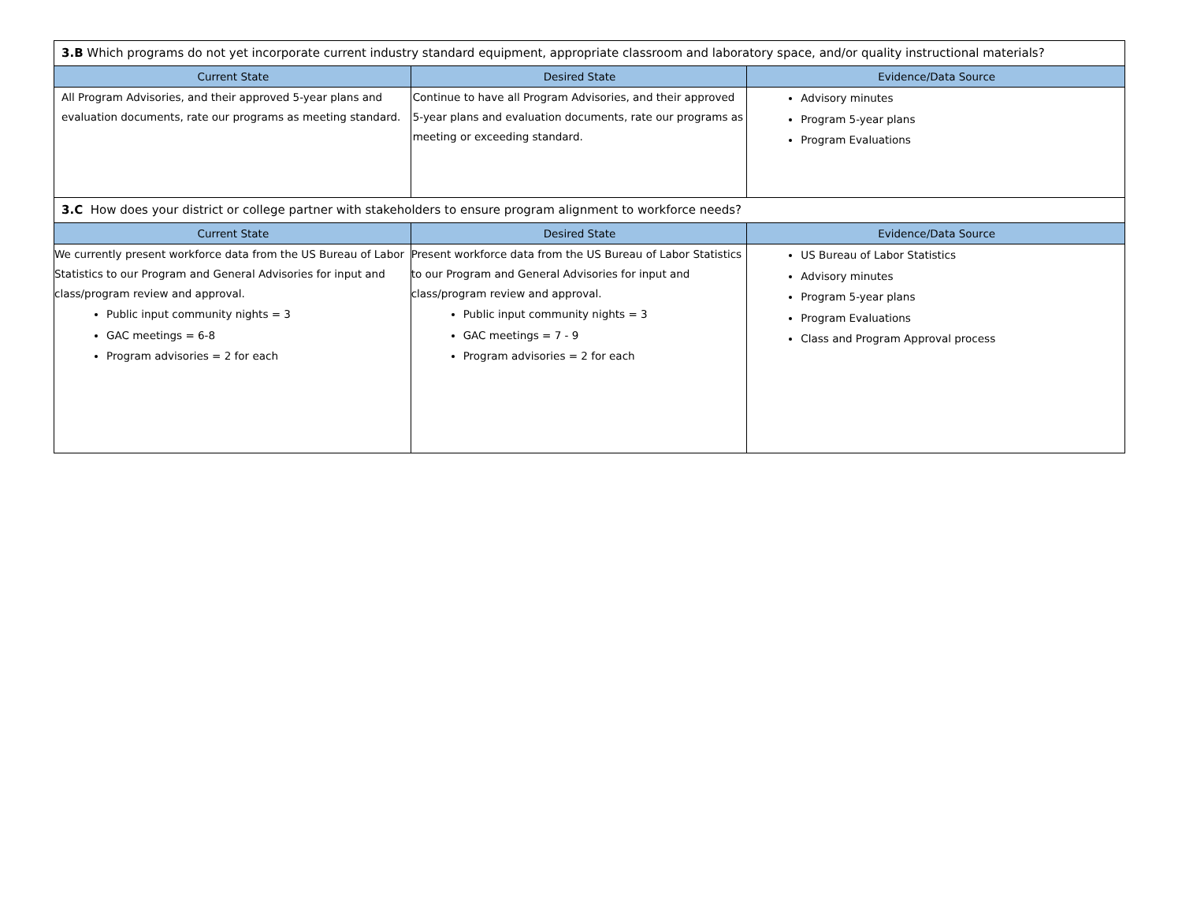| 3.B Which programs do not yet incorporate current industry standard equipment, appropriate classroom and laboratory space, and/or quality instructional materials? | | |
| Current State | Desired State | Evidence/Data Source |
| All Program Advisories, and their approved 5-year plans and evaluation documents, rate our programs as meeting standard. | Continue to have all Program Advisories, and their approved 5-year plans and evaluation documents, rate our programs as meeting or exceeding standard. | Advisory minutes Program 5-year plans Program Evaluations |
| 3.C How does your district or college partner with stakeholders to ensure program alignment to workforce needs? | | |
| Current State | Desired State | Evidence/Data Source |
| We currently present workforce data from the US Bureau of Labor Statistics to our Program and General Advisories for input and class/program review and approval. Public input community nights = 3 GAC meetings = 6-8 Program advisories = 2 for each | Present workforce data from the US Bureau of Labor Statistics to our Program and General Advisories for input and class/program review and approval. Public input community nights = 3 GAC meetings = 7 - 9 Program advisories = 2 for each | US Bureau of Labor Statistics Advisory minutes Program 5-year plans Program Evaluations Class and Program Approval process |